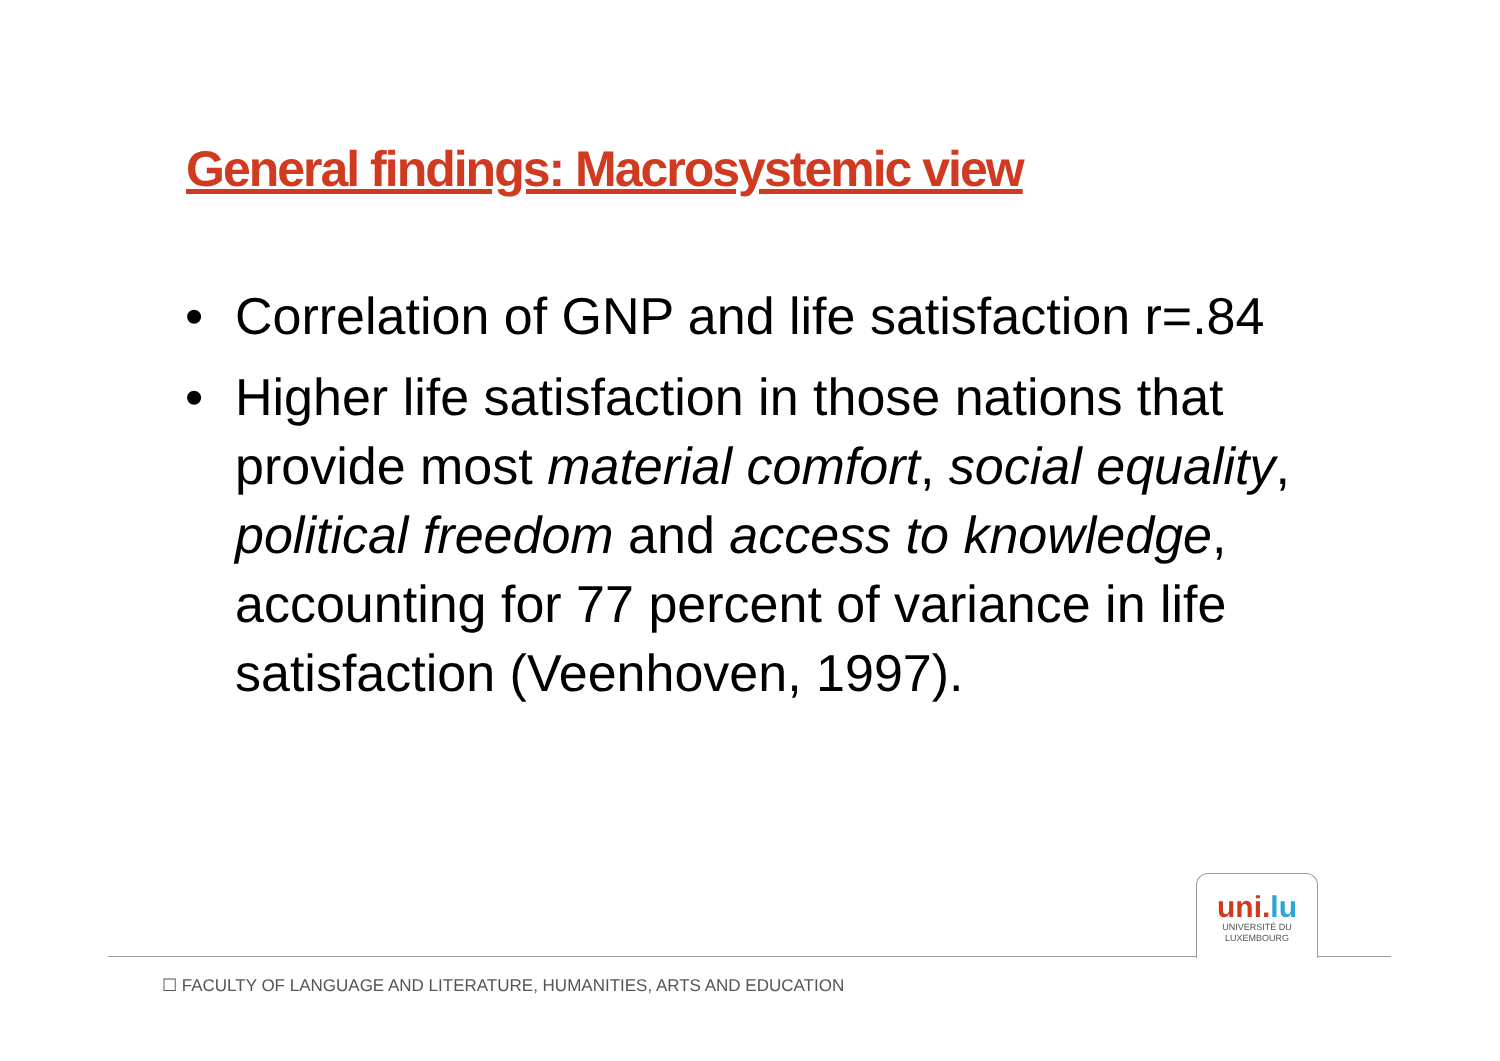General findings: Macrosystemic view
• Correlation of GNP and life satisfaction r=.84
• Higher life satisfaction in those nations that provide most material comfort, social equality, political freedom and access to knowledge, accounting for 77 percent of variance in life satisfaction (Veenhoven, 1997).
uni.lu
UNIVERSITÉ DU
LUXEMBOURG
☐ FACULTY OF LANGUAGE AND LITERATURE, HUMANITIES, ARTS AND EDUCATION